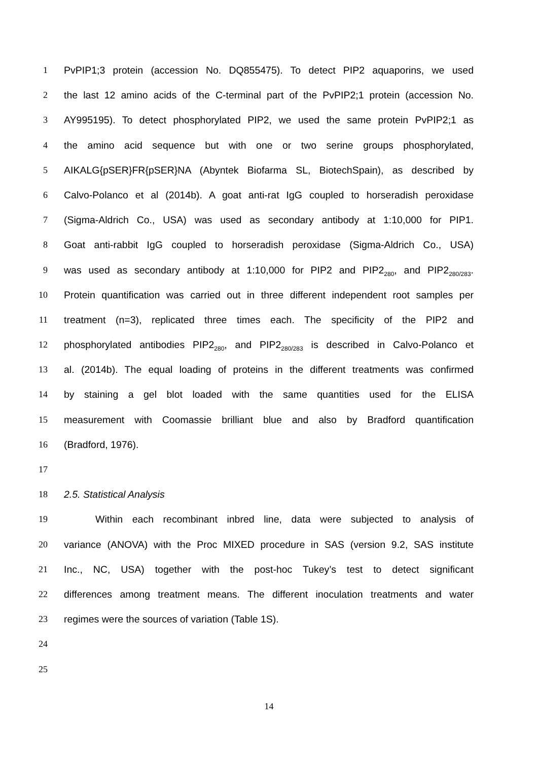1 PvPIP1;3 protein (accession No. DQ855475). To detect PIP2 aquaporins, we used
2 the last 12 amino acids of the C-terminal part of the PvPIP2;1 protein (accession No.
3 AY995195). To detect phosphorylated PIP2, we used the same protein PvPIP2;1 as
4 the amino acid sequence but with one or two serine groups phosphorylated,
5 AIKALG{pSER}FR{pSER}NA (Abyntek Biofarma SL, BiotechSpain), as described by
6 Calvo-Polanco et al (2014b). A goat anti-rat IgG coupled to horseradish peroxidase
7 (Sigma-Aldrich Co., USA) was used as secondary antibody at 1:10,000 for PIP1.
8 Goat anti-rabbit IgG coupled to horseradish peroxidase (Sigma-Aldrich Co., USA)
9 was used as secondary antibody at 1:10,000 for PIP2 and PIP2<sub>280</sub>, and PIP2<sub>280/283</sub>.
10 Protein quantification was carried out in three different independent root samples per
11 treatment (n=3), replicated three times each. The specificity of the PIP2 and
12 phosphorylated antibodies PIP2<sub>280</sub>, and PIP2<sub>280/283</sub> is described in Calvo-Polanco et
13 al. (2014b). The equal loading of proteins in the different treatments was confirmed
14 by staining a gel blot loaded with the same quantities used for the ELISA
15 measurement with Coomassie brilliant blue and also by Bradford quantification
16 (Bradford, 1976).
17
18 2.5. Statistical Analysis
19 Within each recombinant inbred line, data were subjected to analysis of
20 variance (ANOVA) with the Proc MIXED procedure in SAS (version 9.2, SAS institute
21 Inc., NC, USA) together with the post-hoc Tukey’s test to detect significant
22 differences among treatment means. The different inoculation treatments and water
23 regimes were the sources of variation (Table 1S).
24
25
14